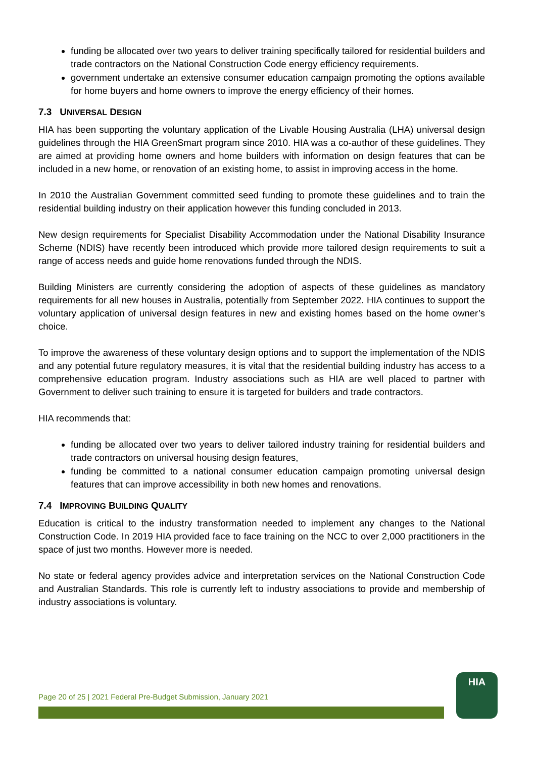funding be allocated over two years to deliver training specifically tailored for residential builders and trade contractors on the National Construction Code energy efficiency requirements.
government undertake an extensive consumer education campaign promoting the options available for home buyers and home owners to improve the energy efficiency of their homes.
7.3 UNIVERSAL DESIGN
HIA has been supporting the voluntary application of the Livable Housing Australia (LHA) universal design guidelines through the HIA GreenSmart program since 2010. HIA was a co-author of these guidelines. They are aimed at providing home owners and home builders with information on design features that can be included in a new home, or renovation of an existing home, to assist in improving access in the home.
In 2010 the Australian Government committed seed funding to promote these guidelines and to train the residential building industry on their application however this funding concluded in 2013.
New design requirements for Specialist Disability Accommodation under the National Disability Insurance Scheme (NDIS) have recently been introduced which provide more tailored design requirements to suit a range of access needs and guide home renovations funded through the NDIS.
Building Ministers are currently considering the adoption of aspects of these guidelines as mandatory requirements for all new houses in Australia, potentially from September 2022. HIA continues to support the voluntary application of universal design features in new and existing homes based on the home owner’s choice.
To improve the awareness of these voluntary design options and to support the implementation of the NDIS and any potential future regulatory measures, it is vital that the residential building industry has access to a comprehensive education program. Industry associations such as HIA are well placed to partner with Government to deliver such training to ensure it is targeted for builders and trade contractors.
HIA recommends that:
funding be allocated over two years to deliver tailored industry training for residential builders and trade contractors on universal housing design features,
funding be committed to a national consumer education campaign promoting universal design features that can improve accessibility in both new homes and renovations.
7.4 IMPROVING BUILDING QUALITY
Education is critical to the industry transformation needed to implement any changes to the National Construction Code. In 2019 HIA provided face to face training on the NCC to over 2,000 practitioners in the space of just two months. However more is needed.
No state or federal agency provides advice and interpretation services on the National Construction Code and Australian Standards. This role is currently left to industry associations to provide and membership of industry associations is voluntary.
Page 20 of 25 | 2021 Federal Pre-Budget Submission, January 2021
HIA